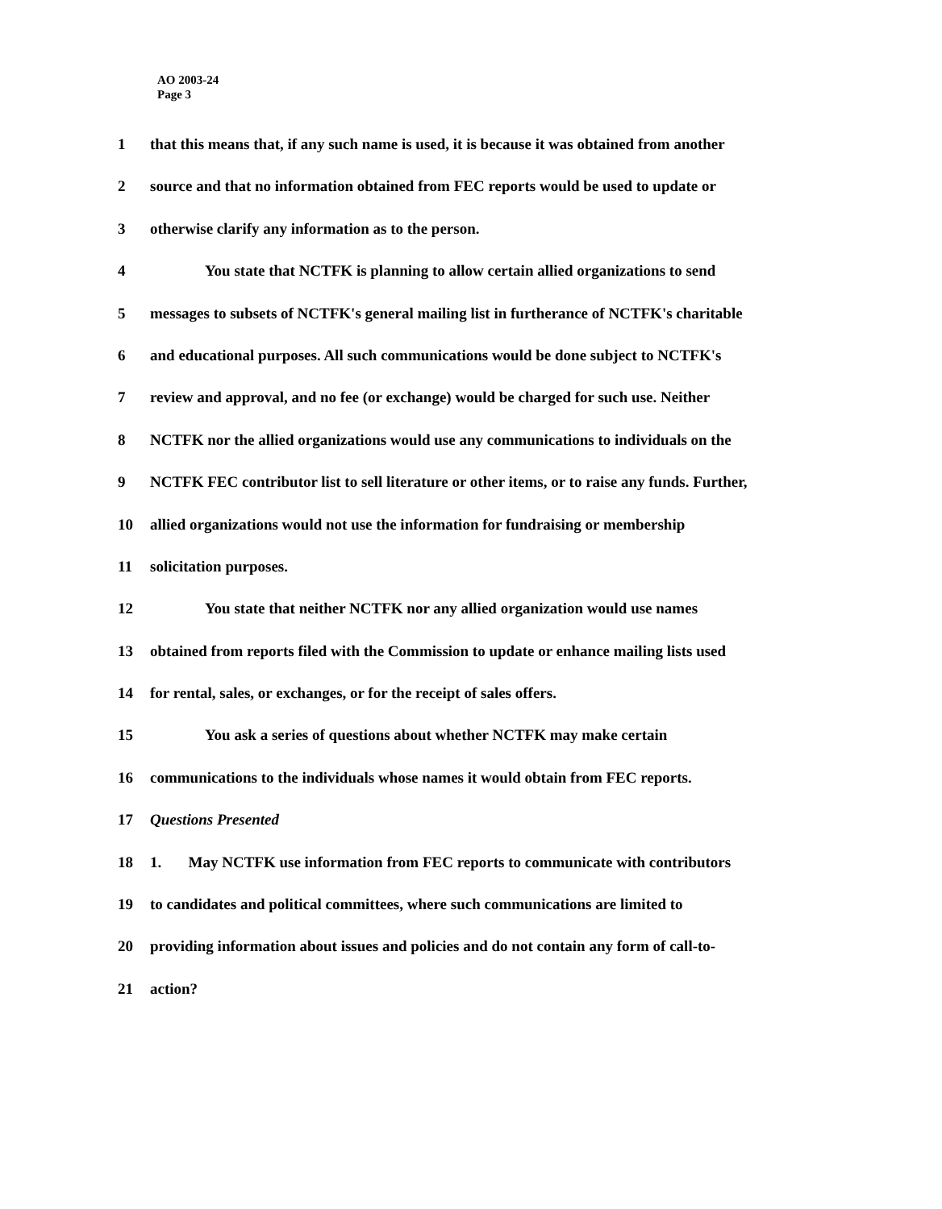AO 2003-24
Page 3
1 that this means that, if any such name is used, it is because it was obtained from another
2 source and that no information obtained from FEC reports would be used to update or
3 otherwise clarify any information as to the person.
4 You state that NCTFK is planning to allow certain allied organizations to send
5 messages to subsets of NCTFK's general mailing list in furtherance of NCTFK's charitable
6 and educational purposes. All such communications would be done subject to NCTFK's
7 review and approval, and no fee (or exchange) would be charged for such use. Neither
8 NCTFK nor the allied organizations would use any communications to individuals on the
9 NCTFK FEC contributor list to sell literature or other items, or to raise any funds. Further,
10 allied organizations would not use the information for fundraising or membership
11 solicitation purposes.
12 You state that neither NCTFK nor any allied organization would use names
13 obtained from reports filed with the Commission to update or enhance mailing lists used
14 for rental, sales, or exchanges, or for the receipt of sales offers.
15 You ask a series of questions about whether NCTFK may make certain
16 communications to the individuals whose names it would obtain from FEC reports.
17 Questions Presented
18 1. May NCTFK use information from FEC reports to communicate with contributors
19 to candidates and political committees, where such communications are limited to
20 providing information about issues and policies and do not contain any form of call-to-
21 action?